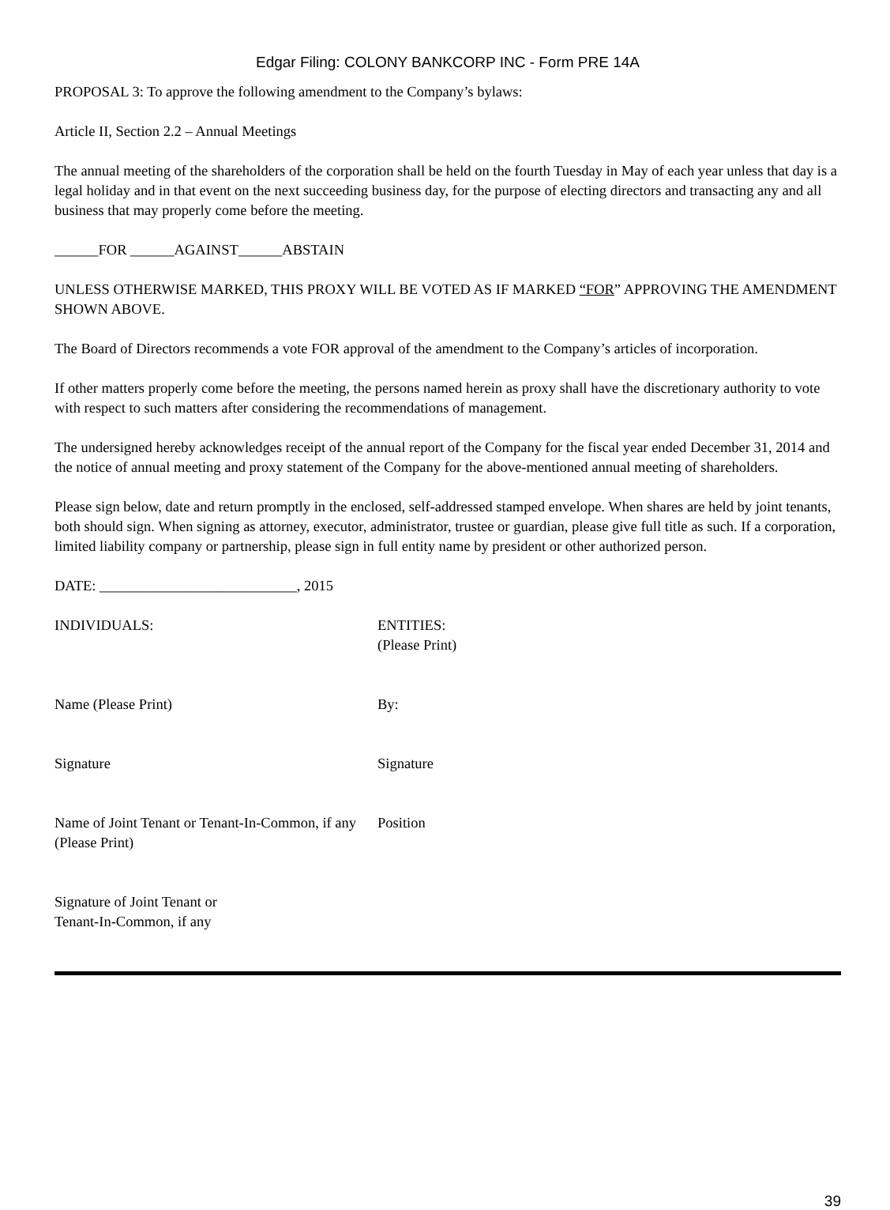Edgar Filing: COLONY BANKCORP INC - Form PRE 14A
PROPOSAL 3: To approve the following amendment to the Company’s bylaws:
Article II, Section 2.2 – Annual Meetings
The annual meeting of the shareholders of the corporation shall be held on the fourth Tuesday in May of each year unless that day is a legal holiday and in that event on the next succeeding business day, for the purpose of electing directors and transacting any and all business that may properly come before the meeting.
______FOR ______AGAINST______ABSTAIN
UNLESS OTHERWISE MARKED, THIS PROXY WILL BE VOTED AS IF MARKED “FOR” APPROVING THE AMENDMENT SHOWN ABOVE.
The Board of Directors recommends a vote FOR approval of the amendment to the Company’s articles of incorporation.
If other matters properly come before the meeting, the persons named herein as proxy shall have the discretionary authority to vote with respect to such matters after considering the recommendations of management.
The undersigned hereby acknowledges receipt of the annual report of the Company for the fiscal year ended December 31, 2014 and the notice of annual meeting and proxy statement of the Company for the above-mentioned annual meeting of shareholders.
Please sign below, date and return promptly in the enclosed, self-addressed stamped envelope. When shares are held by joint tenants, both should sign. When signing as attorney, executor, administrator, trustee or guardian, please give full title as such. If a corporation, limited liability company or partnership, please sign in full entity name by president or other authorized person.
DATE: ___________________________, 2015
INDIVIDUALS: ENTITIES:
(Please Print)
Name (Please Print) By:
Signature Signature
Name of Joint Tenant or Tenant-In-Common, if any (Please Print)
Position
Signature of Joint Tenant or
Tenant-In-Common, if any
39